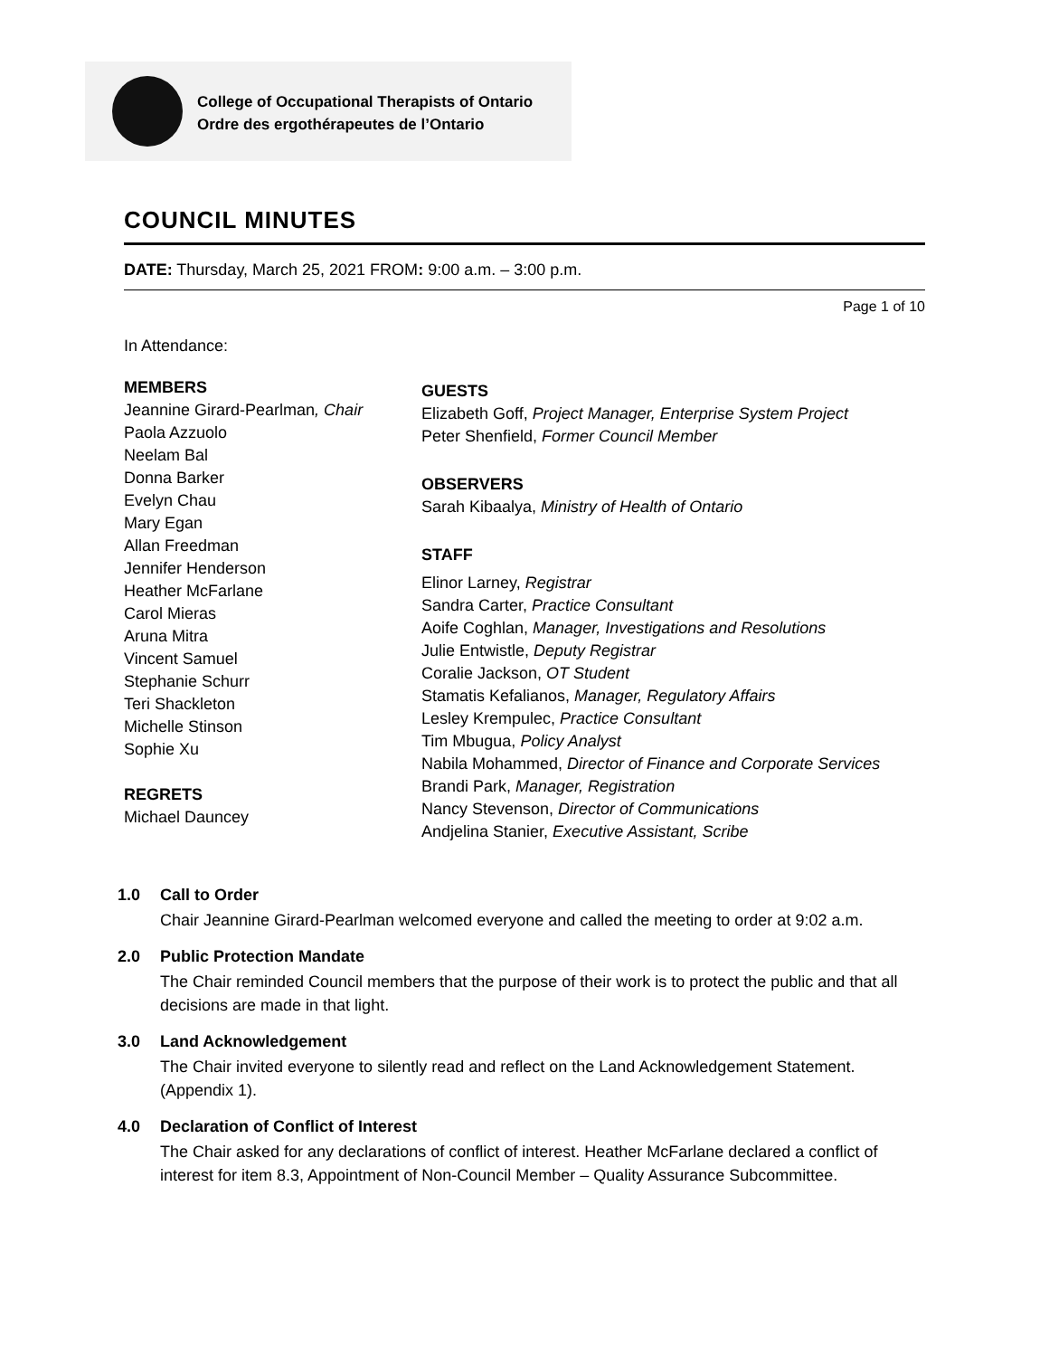College of Occupational Therapists of Ontario
Ordre des ergothérapeutes de l’Ontario
COUNCIL MINUTES
DATE: Thursday, March 25, 2021 FROM: 9:00 a.m. – 3:00 p.m.
Page 1 of 10
In Attendance:
MEMBERS
Jeannine Girard-Pearlman, Chair
Paola Azzuolo
Neelam Bal
Donna Barker
Evelyn Chau
Mary Egan
Allan Freedman
Jennifer Henderson
Heather McFarlane
Carol Mieras
Aruna Mitra
Vincent Samuel
Stephanie Schurr
Teri Shackleton
Michelle Stinson
Sophie Xu
REGRETS
Michael Dauncey
GUESTS
Elizabeth Goff, Project Manager, Enterprise System Project
Peter Shenfield, Former Council Member
OBSERVERS
Sarah Kibaalya, Ministry of Health of Ontario
STAFF
Elinor Larney, Registrar
Sandra Carter, Practice Consultant
Aoife Coghlan, Manager, Investigations and Resolutions
Julie Entwistle, Deputy Registrar
Coralie Jackson, OT Student
Stamatis Kefalianos, Manager, Regulatory Affairs
Lesley Krempulec, Practice Consultant
Tim Mbugua, Policy Analyst
Nabila Mohammed, Director of Finance and Corporate Services
Brandi Park, Manager, Registration
Nancy Stevenson, Director of Communications
Andjelina Stanier, Executive Assistant, Scribe
1.0 Call to Order
Chair Jeannine Girard-Pearlman welcomed everyone and called the meeting to order at 9:02 a.m.
2.0 Public Protection Mandate
The Chair reminded Council members that the purpose of their work is to protect the public and that all decisions are made in that light.
3.0 Land Acknowledgement
The Chair invited everyone to silently read and reflect on the Land Acknowledgement Statement. (Appendix 1).
4.0 Declaration of Conflict of Interest
The Chair asked for any declarations of conflict of interest. Heather McFarlane declared a conflict of interest for item 8.3, Appointment of Non-Council Member – Quality Assurance Subcommittee.